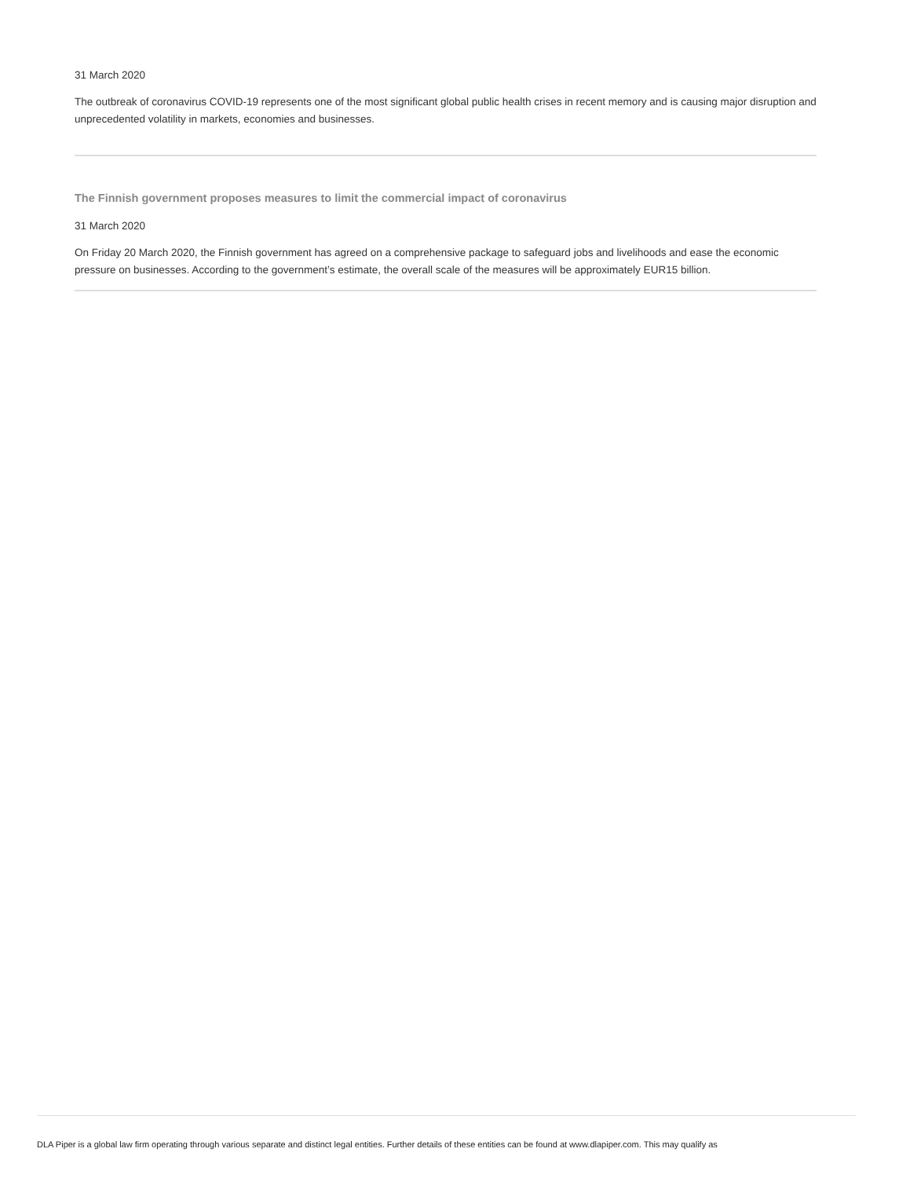31 March 2020
The outbreak of coronavirus COVID-19 represents one of the most significant global public health crises in recent memory and is causing major disruption and unprecedented volatility in markets, economies and businesses.
The Finnish government proposes measures to limit the commercial impact of coronavirus
31 March 2020
On Friday 20 March 2020, the Finnish government has agreed on a comprehensive package to safeguard jobs and livelihoods and ease the economic pressure on businesses. According to the government’s estimate, the overall scale of the measures will be approximately EUR15 billion.
DLA Piper is a global law firm operating through various separate and distinct legal entities. Further details of these entities can be found at www.dlapiper.com. This may qualify as